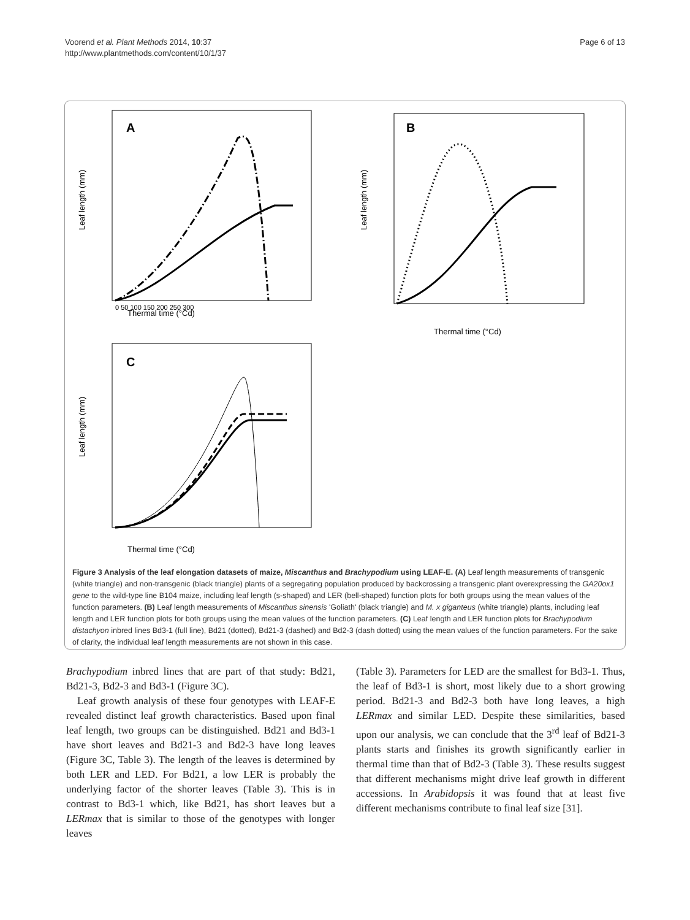Voorend et al. Plant Methods 2014, 10:37
http://www.plantmethods.com/content/10/1/37
Page 6 of 13
A
Thermal time (°Cd)
0 50 100 150 200 250 300
Leaf length (mm)
B
Thermal time (°Cd)
Leaf length (mm)
C
Thermal time (°Cd)
Leaf length (mm)
Figure 3 Analysis of the leaf elongation datasets of maize, Miscanthus and Brachypodium using LEAF-E. (A) Leaf length measurements of transgenic (white triangle) and non-transgenic (black triangle) plants of a segregating population produced by backcrossing a transgenic plant overexpressing the GA20ox1 gene to the wild-type line B104 maize, including leaf length (s-shaped) and LER (bell-shaped) function plots for both groups using the mean values of the function parameters. (B) Leaf length measurements of Miscanthus sinensis 'Goliath' (black triangle) and M. x giganteus (white triangle) plants, including leaf length and LER function plots for both groups using the mean values of the function parameters. (C) Leaf length and LER function plots for Brachypodium distachyon inbred lines Bd3-1 (full line), Bd21 (dotted), Bd21-3 (dashed) and Bd2-3 (dash dotted) using the mean values of the function parameters. For the sake of clarity, the individual leaf length measurements are not shown in this case.
Brachypodium inbred lines that are part of that study: Bd21, Bd21-3, Bd2-3 and Bd3-1 (Figure 3C).
Leaf growth analysis of these four genotypes with LEAF-E revealed distinct leaf growth characteristics. Based upon final leaf length, two groups can be distinguished. Bd21 and Bd3-1 have short leaves and Bd21-3 and Bd2-3 have long leaves (Figure 3C, Table 3). The length of the leaves is determined by both LER and LED. For Bd21, a low LER is probably the underlying factor of the shorter leaves (Table 3). This is in contrast to Bd3-1 which, like Bd21, has short leaves but a LERmax that is similar to those of the genotypes with longer leaves
(Table 3). Parameters for LED are the smallest for Bd3-1. Thus, the leaf of Bd3-1 is short, most likely due to a short growing period. Bd21-3 and Bd2-3 both have long leaves, a high LERmax and similar LED. Despite these similarities, based upon our analysis, we can conclude that the 3<sup>rd</sup> leaf of Bd21-3 plants starts and finishes its growth significantly earlier in thermal time than that of Bd2-3 (Table 3). These results suggest that different mechanisms might drive leaf growth in different accessions. In Arabidopsis it was found that at least five different mechanisms contribute to final leaf size [31].